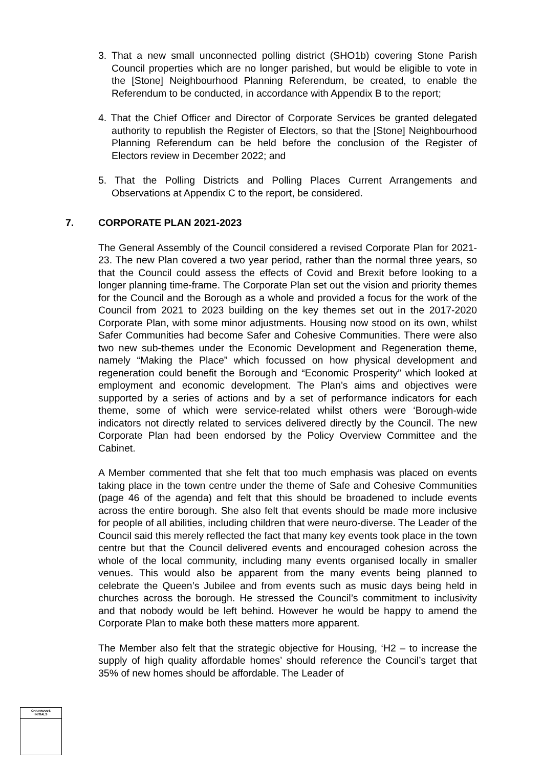3. That a new small unconnected polling district (SHO1b) covering Stone Parish Council properties which are no longer parished, but would be eligible to vote in the [Stone] Neighbourhood Planning Referendum, be created, to enable the Referendum to be conducted, in accordance with Appendix B to the report;
4. That the Chief Officer and Director of Corporate Services be granted delegated authority to republish the Register of Electors, so that the [Stone] Neighbourhood Planning Referendum can be held before the conclusion of the Register of Electors review in December 2022; and
5. That the Polling Districts and Polling Places Current Arrangements and Observations at Appendix C to the report, be considered.
7. CORPORATE PLAN 2021-2023
The General Assembly of the Council considered a revised Corporate Plan for 2021-23. The new Plan covered a two year period, rather than the normal three years, so that the Council could assess the effects of Covid and Brexit before looking to a longer planning time-frame. The Corporate Plan set out the vision and priority themes for the Council and the Borough as a whole and provided a focus for the work of the Council from 2021 to 2023 building on the key themes set out in the 2017-2020 Corporate Plan, with some minor adjustments. Housing now stood on its own, whilst Safer Communities had become Safer and Cohesive Communities. There were also two new sub-themes under the Economic Development and Regeneration theme, namely “Making the Place” which focussed on how physical development and regeneration could benefit the Borough and “Economic Prosperity” which looked at employment and economic development. The Plan’s aims and objectives were supported by a series of actions and by a set of performance indicators for each theme, some of which were service-related whilst others were ‘Borough-wide indicators not directly related to services delivered directly by the Council. The new Corporate Plan had been endorsed by the Policy Overview Committee and the Cabinet.
A Member commented that she felt that too much emphasis was placed on events taking place in the town centre under the theme of Safe and Cohesive Communities (page 46 of the agenda) and felt that this should be broadened to include events across the entire borough. She also felt that events should be made more inclusive for people of all abilities, including children that were neuro-diverse. The Leader of the Council said this merely reflected the fact that many key events took place in the town centre but that the Council delivered events and encouraged cohesion across the whole of the local community, including many events organised locally in smaller venues. This would also be apparent from the many events being planned to celebrate the Queen’s Jubilee and from events such as music days being held in churches across the borough. He stressed the Council’s commitment to inclusivity and that nobody would be left behind. However he would be happy to amend the Corporate Plan to make both these matters more apparent.
The Member also felt that the strategic objective for Housing, ‘H2 – to increase the supply of high quality affordable homes’ should reference the Council’s target that 35% of new homes should be affordable. The Leader of
CHAIRMAN'S
INITIALS